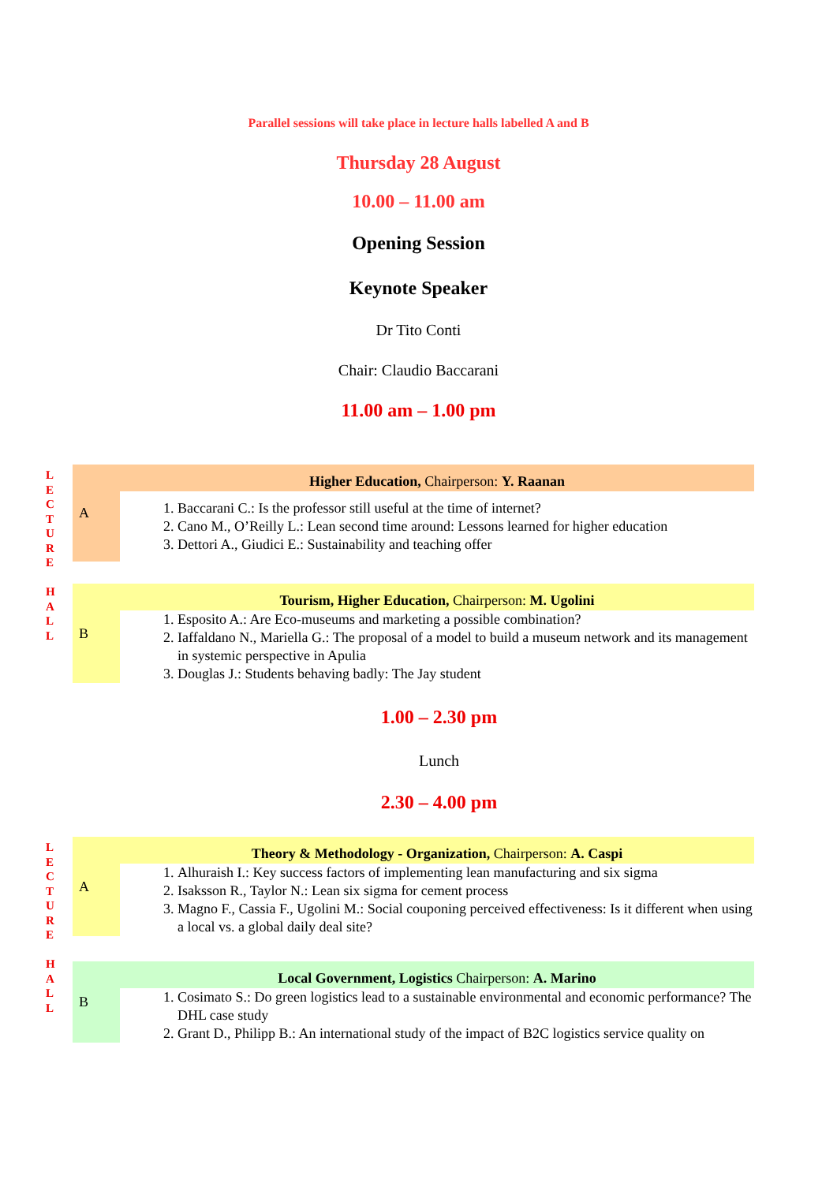Parallel sessions will take place in lecture halls labelled A and B
Thursday 28 August
10.00 – 11.00 am
Opening Session
Keynote Speaker
Dr Tito Conti
Chair: Claudio Baccarani
11.00 am – 1.00 pm
L
E
C
T
U
R
E
H
A
L
L
| A | Higher Education, Chairperson: Y. Raanan |
| | 1. Baccarani C.: Is the professor still useful at the time of internet? 2. Cano M., O’Reilly L.: Lean second time around: Lessons learned for higher education 3. Dettori A., Giudici E.: Sustainability and teaching offer |
| B | Tourism, Higher Education, Chairperson: M. Ugolini |
| | 1. Esposito A.: Are Eco-museums and marketing a possible combination? 2. Iaffaldano N., Mariella G.: The proposal of a model to build a museum network and its management in systemic perspective in Apulia 3. Douglas J.: Students behaving badly: The Jay student |
1.00 – 2.30 pm
Lunch
2.30 – 4.00 pm
L
E
C
T
U
R
E
H
A
L
L
| A | Theory & Methodology - Organization, Chairperson: A. Caspi |
| | 1. Alhuraish I.: Key success factors of implementing lean manufacturing and six sigma 2. Isaksson R., Taylor N.: Lean six sigma for cement process 3. Magno F., Cassia F., Ugolini M.: Social couponing perceived effectiveness: Is it different when using a local vs. a global daily deal site? |
| B | Local Government, Logistics Chairperson: A. Marino |
| | 1. Cosimato S.: Do green logistics lead to a sustainable environmental and economic performance? The DHL case study 2. Grant D., Philipp B.: An international study of the impact of B2C logistics service quality on |